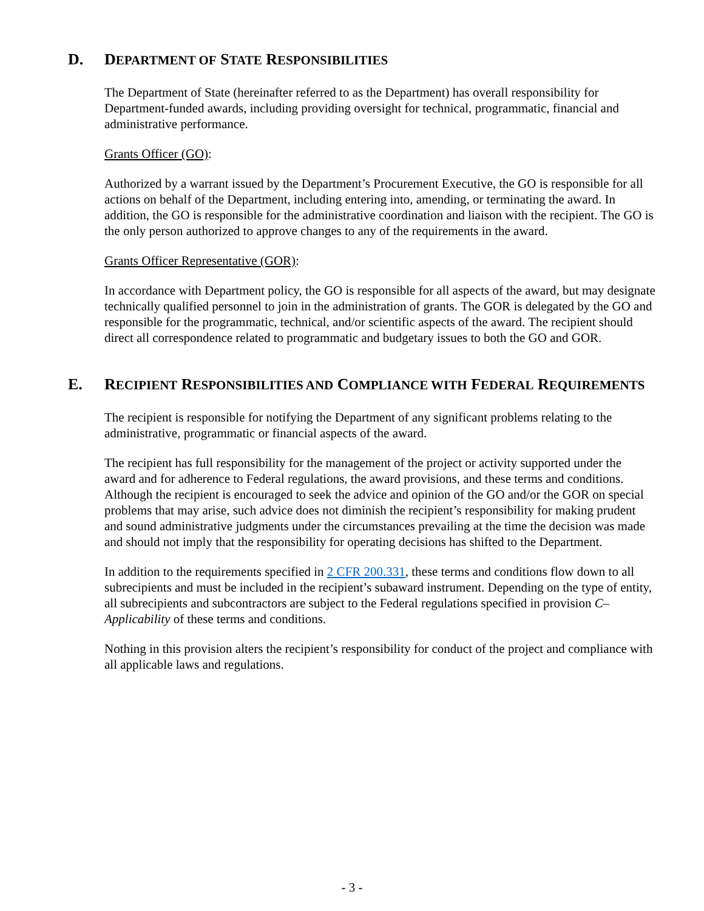D. DEPARTMENT OF STATE RESPONSIBILITIES
The Department of State (hereinafter referred to as the Department) has overall responsibility for Department-funded awards, including providing oversight for technical, programmatic, financial and administrative performance.
Grants Officer (GO):
Authorized by a warrant issued by the Department’s Procurement Executive, the GO is responsible for all actions on behalf of the Department, including entering into, amending, or terminating the award. In addition, the GO is responsible for the administrative coordination and liaison with the recipient. The GO is the only person authorized to approve changes to any of the requirements in the award.
Grants Officer Representative (GOR):
In accordance with Department policy, the GO is responsible for all aspects of the award, but may designate technically qualified personnel to join in the administration of grants. The GOR is delegated by the GO and responsible for the programmatic, technical, and/or scientific aspects of the award. The recipient should direct all correspondence related to programmatic and budgetary issues to both the GO and GOR.
E. RECIPIENT RESPONSIBILITIES AND COMPLIANCE WITH FEDERAL REQUIREMENTS
The recipient is responsible for notifying the Department of any significant problems relating to the administrative, programmatic or financial aspects of the award.
The recipient has full responsibility for the management of the project or activity supported under the award and for adherence to Federal regulations, the award provisions, and these terms and conditions. Although the recipient is encouraged to seek the advice and opinion of the GO and/or the GOR on special problems that may arise, such advice does not diminish the recipient’s responsibility for making prudent and sound administrative judgments under the circumstances prevailing at the time the decision was made and should not imply that the responsibility for operating decisions has shifted to the Department.
In addition to the requirements specified in 2 CFR 200.331, these terms and conditions flow down to all subrecipients and must be included in the recipient’s subaward instrument. Depending on the type of entity, all subrecipients and subcontractors are subject to the Federal regulations specified in provision C–Applicability of these terms and conditions.
Nothing in this provision alters the recipient’s responsibility for conduct of the project and compliance with all applicable laws and regulations.
- 3 -